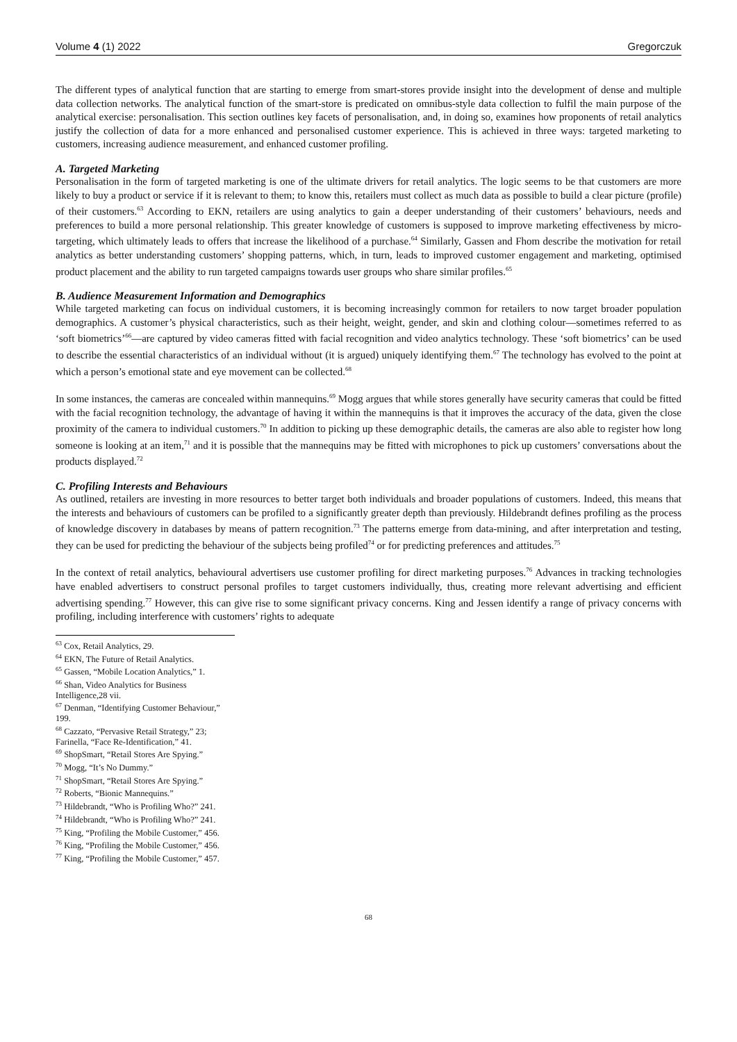Volume 4 (1) 2022 Gregorczuk
The different types of analytical function that are starting to emerge from smart-stores provide insight into the development of dense and multiple data collection networks. The analytical function of the smart-store is predicated on omnibus-style data collection to fulfil the main purpose of the analytical exercise: personalisation. This section outlines key facets of personalisation, and, in doing so, examines how proponents of retail analytics justify the collection of data for a more enhanced and personalised customer experience. This is achieved in three ways: targeted marketing to customers, increasing audience measurement, and enhanced customer profiling.
A. Targeted Marketing
Personalisation in the form of targeted marketing is one of the ultimate drivers for retail analytics. The logic seems to be that customers are more likely to buy a product or service if it is relevant to them; to know this, retailers must collect as much data as possible to build a clear picture (profile) of their customers.<sup>63</sup> According to EKN, retailers are using analytics to gain a deeper understanding of their customers’ behaviours, needs and preferences to build a more personal relationship. This greater knowledge of customers is supposed to improve marketing effectiveness by micro-targeting, which ultimately leads to offers that increase the likelihood of a purchase.<sup>64</sup> Similarly, Gassen and Fhom describe the motivation for retail analytics as better understanding customers’ shopping patterns, which, in turn, leads to improved customer engagement and marketing, optimised product placement and the ability to run targeted campaigns towards user groups who share similar profiles.<sup>65</sup>
B. Audience Measurement Information and Demographics
While targeted marketing can focus on individual customers, it is becoming increasingly common for retailers to now target broader population demographics. A customer’s physical characteristics, such as their height, weight, gender, and skin and clothing colour—sometimes referred to as ‘soft biometrics’<sup>66</sup>—are captured by video cameras fitted with facial recognition and video analytics technology. These ‘soft biometrics’ can be used to describe the essential characteristics of an individual without (it is argued) uniquely identifying them.<sup>67</sup> The technology has evolved to the point at which a person’s emotional state and eye movement can be collected.<sup>68</sup>
In some instances, the cameras are concealed within mannequins.<sup>69</sup> Mogg argues that while stores generally have security cameras that could be fitted with the facial recognition technology, the advantage of having it within the mannequins is that it improves the accuracy of the data, given the close proximity of the camera to individual customers.<sup>70</sup> In addition to picking up these demographic details, the cameras are also able to register how long someone is looking at an item,<sup>71</sup> and it is possible that the mannequins may be fitted with microphones to pick up customers’ conversations about the products displayed.<sup>72</sup>
C. Profiling Interests and Behaviours
As outlined, retailers are investing in more resources to better target both individuals and broader populations of customers. Indeed, this means that the interests and behaviours of customers can be profiled to a significantly greater depth than previously. Hildebrandt defines profiling as the process of knowledge discovery in databases by means of pattern recognition.<sup>73</sup> The patterns emerge from data-mining, and after interpretation and testing, they can be used for predicting the behaviour of the subjects being profiled<sup>74</sup> or for predicting preferences and attitudes.<sup>75</sup>
In the context of retail analytics, behavioural advertisers use customer profiling for direct marketing purposes.<sup>76</sup> Advances in tracking technologies have enabled advertisers to construct personal profiles to target customers individually, thus, creating more relevant advertising and efficient advertising spending.<sup>77</sup> However, this can give rise to some significant privacy concerns. King and Jessen identify a range of privacy concerns with profiling, including interference with customers’ rights to adequate
<sup>63</sup> Cox, Retail Analytics, 29.
<sup>64</sup> EKN, The Future of Retail Analytics.
<sup>65</sup> Gassen, “Mobile Location Analytics,” 1.
<sup>66</sup> Shan, Video Analytics for Business Intelligence,28 vii.
<sup>67</sup> Denman, “Identifying Customer Behaviour,” 199.
<sup>68</sup> Cazzato, “Pervasive Retail Strategy,” 23; Farinella, “Face Re-Identification,” 41.
<sup>69</sup> ShopSmart, “Retail Stores Are Spying.”
<sup>70</sup> Mogg, “It’s No Dummy.”
<sup>71</sup> ShopSmart, “Retail Stores Are Spying.”
<sup>72</sup> Roberts, “Bionic Mannequins.”
<sup>73</sup> Hildebrandt, “Who is Profiling Who?” 241.
<sup>74</sup> Hildebrandt, “Who is Profiling Who?” 241.
<sup>75</sup> King, “Profiling the Mobile Customer,” 456.
<sup>76</sup> King, “Profiling the Mobile Customer,” 456.
<sup>77</sup> King, “Profiling the Mobile Customer,” 457.
68